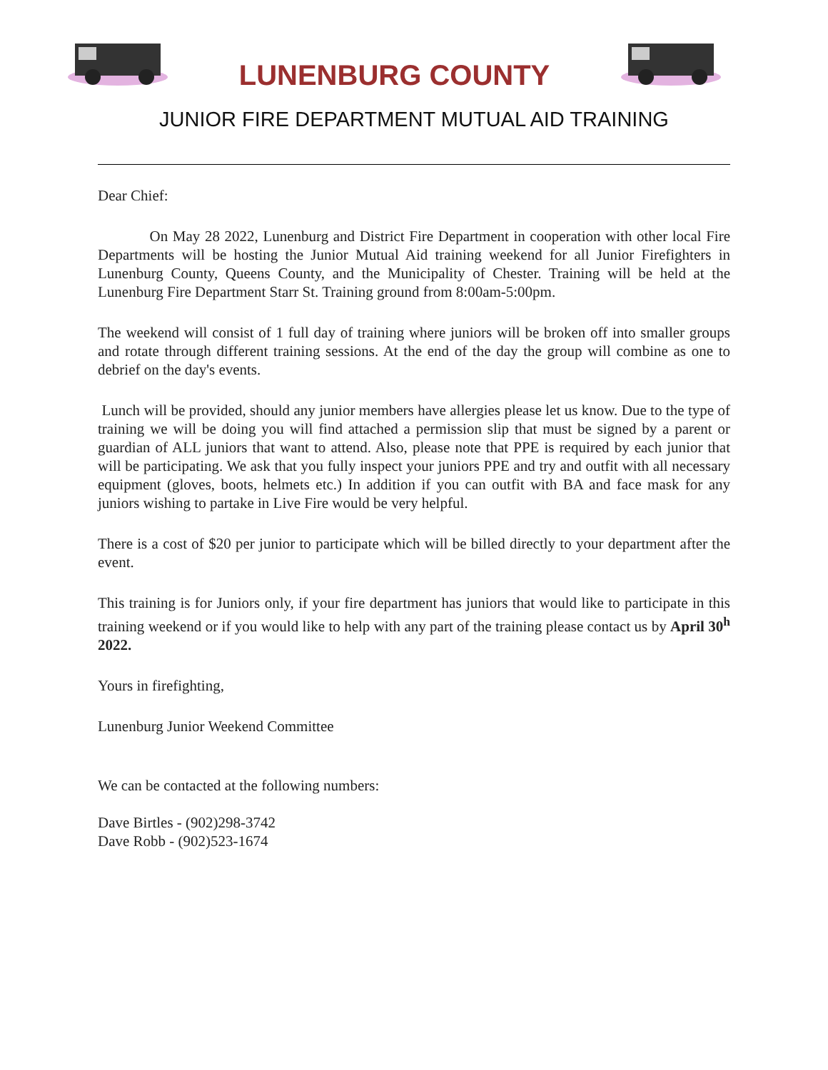LUNENBURG COUNTY
JUNIOR FIRE DEPARTMENT MUTUAL AID TRAINING
Dear Chief:
On May 28 2022, Lunenburg and District Fire Department in cooperation with other local Fire Departments will be hosting the Junior Mutual Aid training weekend for all Junior Firefighters in Lunenburg County, Queens County, and the Municipality of Chester. Training will be held at the Lunenburg Fire Department Starr St. Training ground from 8:00am-5:00pm.
The weekend will consist of 1 full day of training where juniors will be broken off into smaller groups and rotate through different training sessions. At the end of the day the group will combine as one to debrief on the day's events.
Lunch will be provided, should any junior members have allergies please let us know. Due to the type of training we will be doing you will find attached a permission slip that must be signed by a parent or guardian of ALL juniors that want to attend. Also, please note that PPE is required by each junior that will be participating. We ask that you fully inspect your juniors PPE and try and outfit with all necessary equipment (gloves, boots, helmets etc.) In addition if you can outfit with BA and face mask for any juniors wishing to partake in Live Fire would be very helpful.
There is a cost of $20 per junior to participate which will be billed directly to your department after the event.
This training is for Juniors only, if your fire department has juniors that would like to participate in this training weekend or if you would like to help with any part of the training please contact us by April 30<sup>h</sup> 2022.
Yours in firefighting,
Lunenburg Junior Weekend Committee
We can be contacted at the following numbers:
Dave Birtles - (902)298-3742
Dave Robb - (902)523-1674